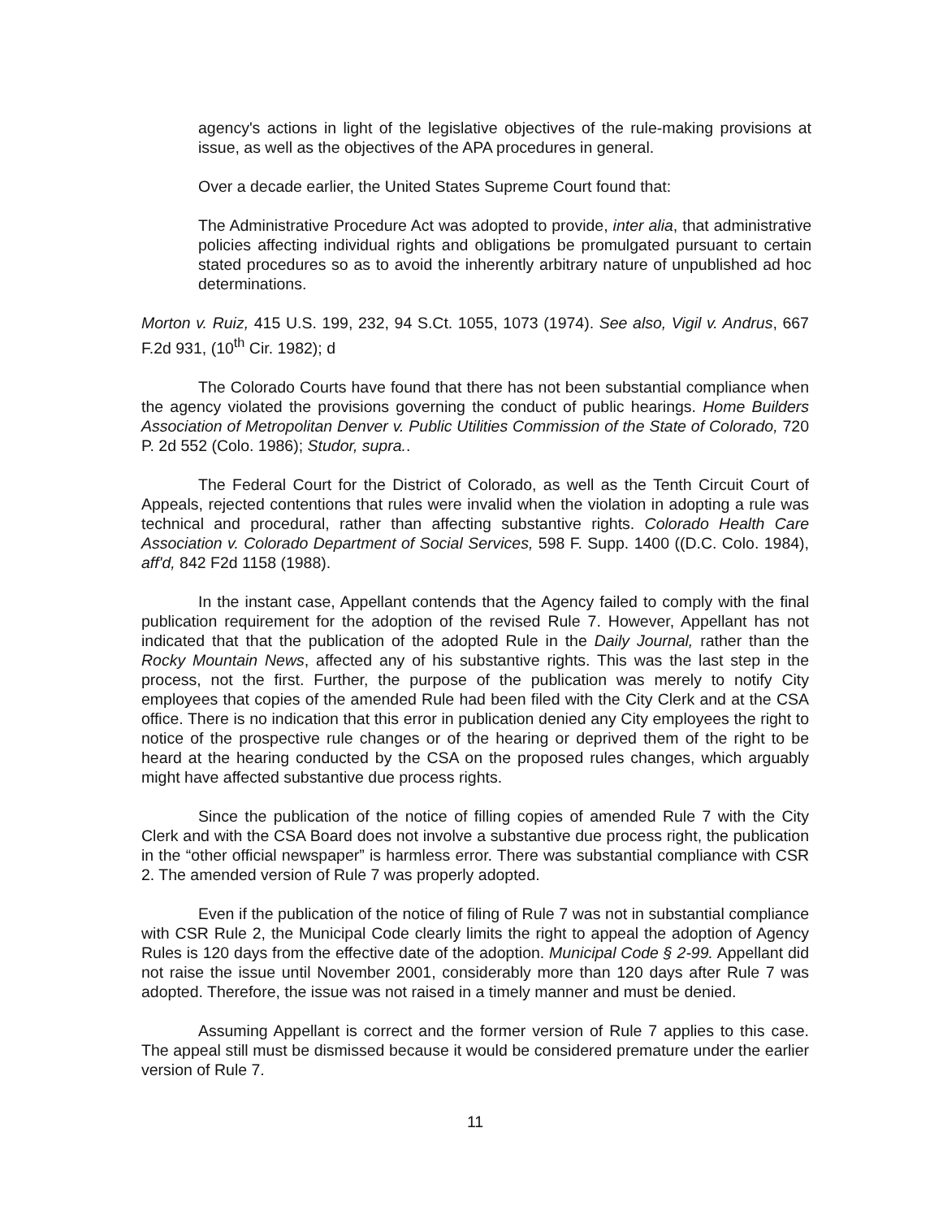agency's actions in light of the legislative objectives of the rule-making provisions at issue, as well as the objectives of the APA procedures in general.
Over a decade earlier, the United States Supreme Court found that:
The Administrative Procedure Act was adopted to provide, inter alia, that administrative policies affecting individual rights and obligations be promulgated pursuant to certain stated procedures so as to avoid the inherently arbitrary nature of unpublished ad hoc determinations.
Morton v. Ruiz, 415 U.S. 199, 232, 94 S.Ct. 1055, 1073 (1974). See also, Vigil v. Andrus, 667 F.2d 931, (10<sup>th</sup> Cir. 1982); d
The Colorado Courts have found that there has not been substantial compliance when the agency violated the provisions governing the conduct of public hearings. Home Builders Association of Metropolitan Denver v. Public Utilities Commission of the State of Colorado, 720 P. 2d 552 (Colo. 1986); Studor, supra..
The Federal Court for the District of Colorado, as well as the Tenth Circuit Court of Appeals, rejected contentions that rules were invalid when the violation in adopting a rule was technical and procedural, rather than affecting substantive rights. Colorado Health Care Association v. Colorado Department of Social Services, 598 F. Supp. 1400 ((D.C. Colo. 1984), aff'd, 842 F2d 1158 (1988).
In the instant case, Appellant contends that the Agency failed to comply with the final publication requirement for the adoption of the revised Rule 7. However, Appellant has not indicated that that the publication of the adopted Rule in the Daily Journal, rather than the Rocky Mountain News, affected any of his substantive rights. This was the last step in the process, not the first. Further, the purpose of the publication was merely to notify City employees that copies of the amended Rule had been filed with the City Clerk and at the CSA office. There is no indication that this error in publication denied any City employees the right to notice of the prospective rule changes or of the hearing or deprived them of the right to be heard at the hearing conducted by the CSA on the proposed rules changes, which arguably might have affected substantive due process rights.
Since the publication of the notice of filling copies of amended Rule 7 with the City Clerk and with the CSA Board does not involve a substantive due process right, the publication in the “other official newspaper” is harmless error. There was substantial compliance with CSR 2. The amended version of Rule 7 was properly adopted.
Even if the publication of the notice of filing of Rule 7 was not in substantial compliance with CSR Rule 2, the Municipal Code clearly limits the right to appeal the adoption of Agency Rules is 120 days from the effective date of the adoption. Municipal Code § 2-99. Appellant did not raise the issue until November 2001, considerably more than 120 days after Rule 7 was adopted. Therefore, the issue was not raised in a timely manner and must be denied.
Assuming Appellant is correct and the former version of Rule 7 applies to this case. The appeal still must be dismissed because it would be considered premature under the earlier version of Rule 7.
11